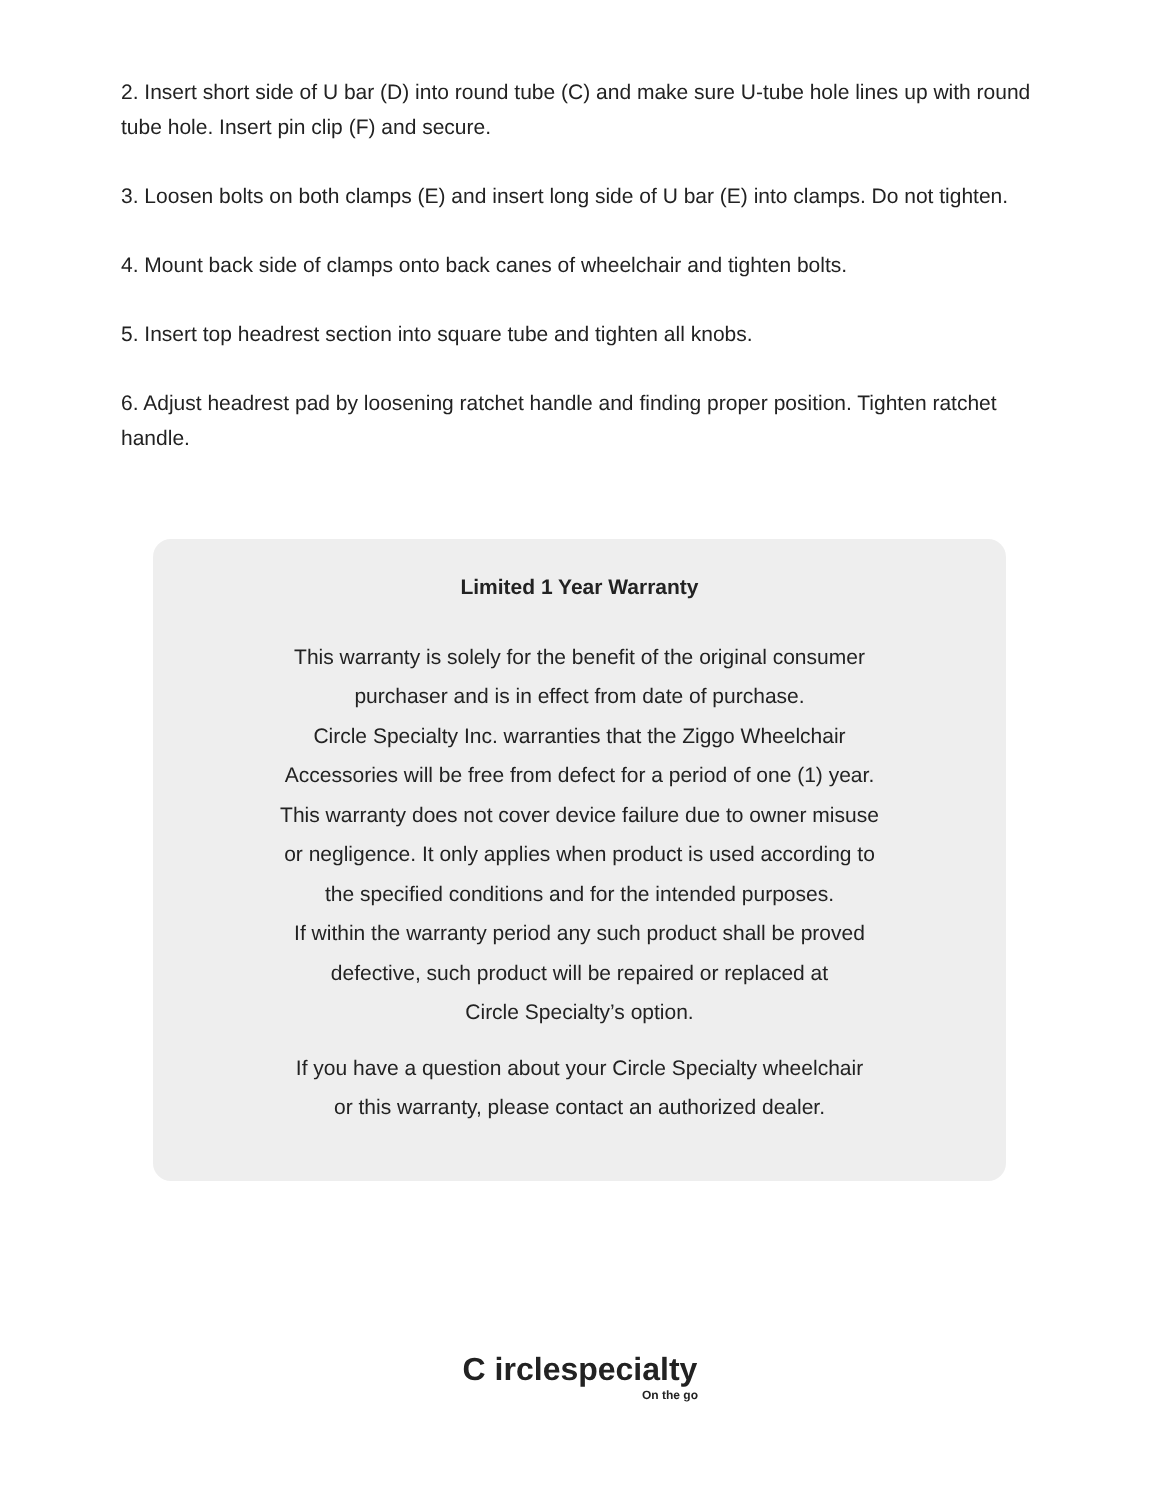2. Insert short side of U bar (D) into round tube (C) and make sure U-tube hole lines up with round tube hole. Insert pin clip (F) and secure.
3. Loosen bolts on both clamps (E) and insert long side of U bar (E) into clamps. Do not tighten.
4. Mount back side of clamps onto back canes of wheelchair and tighten bolts.
5. Insert top headrest section into square tube and tighten all knobs.
6. Adjust headrest pad by loosening ratchet handle and finding proper position. Tighten ratchet handle.
Limited 1 Year Warranty
This warranty is solely for the benefit of the original consumer
purchaser and is in effect from date of purchase.
Circle Specialty Inc. warranties that the Ziggo Wheelchair
Accessories will be free from defect for a period of one (1) year.
This warranty does not cover device failure due to owner misuse
or negligence. It only applies when product is used according to
the specified conditions and for the intended purposes.
If within the warranty period any such product shall be proved
defective, such product will be repaired or replaced at
Circle Specialty’s option.
If you have a question about your Circle Specialty wheelchair
or this warranty, please contact an authorized dealer.
C irclespecialty
On the go